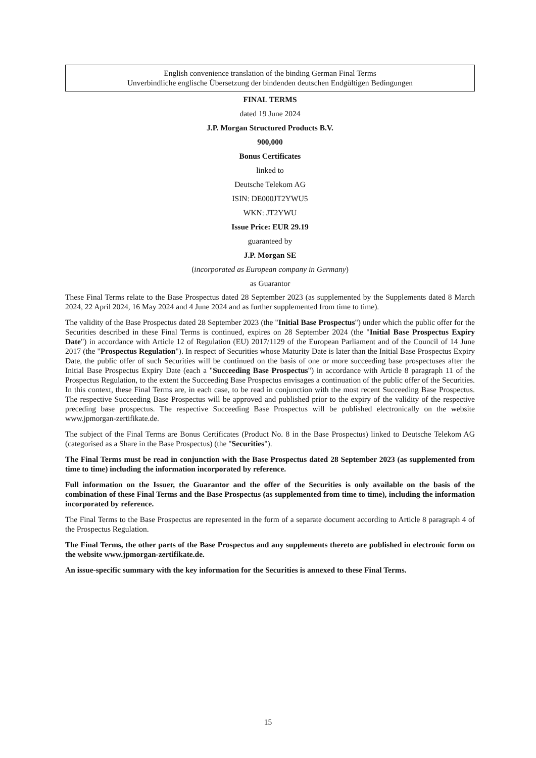English convenience translation of the binding German Final Terms
Unverbindliche englische Übersetzung der bindenden deutschen Endgültigen Bedingungen
FINAL TERMS
dated 19 June 2024
J.P. Morgan Structured Products B.V.
900,000
Bonus Certificates
linked to
Deutsche Telekom AG
ISIN: DE000JT2YWU5
WKN: JT2YWU
Issue Price: EUR 29.19
guaranteed by
J.P. Morgan SE
(incorporated as European company in Germany)
as Guarantor
These Final Terms relate to the Base Prospectus dated 28 September 2023 (as supplemented by the Supplements dated 8 March 2024, 22 April 2024, 16 May 2024 and 4 June 2024 and as further supplemented from time to time).
The validity of the Base Prospectus dated 28 September 2023 (the "Initial Base Prospectus") under which the public offer for the Securities described in these Final Terms is continued, expires on 28 September 2024 (the "Initial Base Prospectus Expiry Date") in accordance with Article 12 of Regulation (EU) 2017/1129 of the European Parliament and of the Council of 14 June 2017 (the "Prospectus Regulation"). In respect of Securities whose Maturity Date is later than the Initial Base Prospectus Expiry Date, the public offer of such Securities will be continued on the basis of one or more succeeding base prospectuses after the Initial Base Prospectus Expiry Date (each a "Succeeding Base Prospectus") in accordance with Article 8 paragraph 11 of the Prospectus Regulation, to the extent the Succeeding Base Prospectus envisages a continuation of the public offer of the Securities. In this context, these Final Terms are, in each case, to be read in conjunction with the most recent Succeeding Base Prospectus. The respective Succeeding Base Prospectus will be approved and published prior to the expiry of the validity of the respective preceding base prospectus. The respective Succeeding Base Prospectus will be published electronically on the website www.jpmorgan-zertifikate.de.
The subject of the Final Terms are Bonus Certificates (Product No. 8 in the Base Prospectus) linked to Deutsche Telekom AG (categorised as a Share in the Base Prospectus) (the "Securities").
The Final Terms must be read in conjunction with the Base Prospectus dated 28 September 2023 (as supplemented from time to time) including the information incorporated by reference.
Full information on the Issuer, the Guarantor and the offer of the Securities is only available on the basis of the combination of these Final Terms and the Base Prospectus (as supplemented from time to time), including the information incorporated by reference.
The Final Terms to the Base Prospectus are represented in the form of a separate document according to Article 8 paragraph 4 of the Prospectus Regulation.
The Final Terms, the other parts of the Base Prospectus and any supplements thereto are published in electronic form on the website www.jpmorgan-zertifikate.de.
An issue-specific summary with the key information for the Securities is annexed to these Final Terms.
15